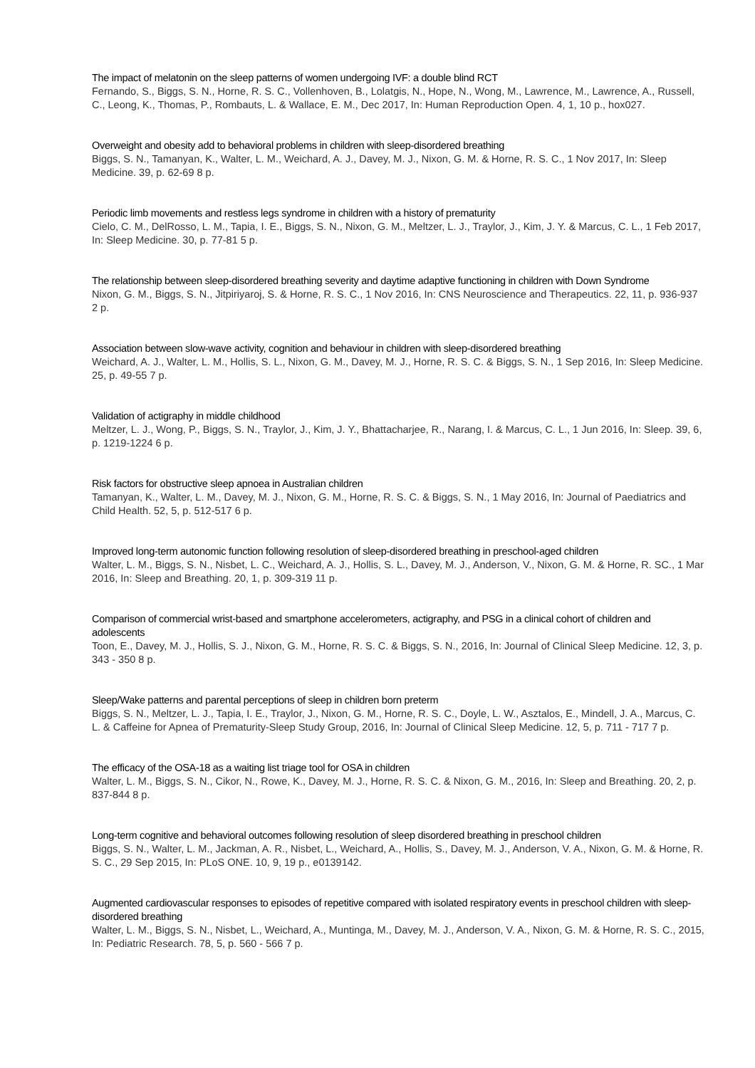The impact of melatonin on the sleep patterns of women undergoing IVF: a double blind RCT
Fernando, S., Biggs, S. N., Horne, R. S. C., Vollenhoven, B., Lolatgis, N., Hope, N., Wong, M., Lawrence, M., Lawrence, A., Russell, C., Leong, K., Thomas, P., Rombauts, L. & Wallace, E. M., Dec 2017, In: Human Reproduction Open. 4, 1, 10 p., hox027.
Overweight and obesity add to behavioral problems in children with sleep-disordered breathing
Biggs, S. N., Tamanyan, K., Walter, L. M., Weichard, A. J., Davey, M. J., Nixon, G. M. & Horne, R. S. C., 1 Nov 2017, In: Sleep Medicine. 39, p. 62-69 8 p.
Periodic limb movements and restless legs syndrome in children with a history of prematurity
Cielo, C. M., DelRosso, L. M., Tapia, I. E., Biggs, S. N., Nixon, G. M., Meltzer, L. J., Traylor, J., Kim, J. Y. & Marcus, C. L., 1 Feb 2017, In: Sleep Medicine. 30, p. 77-81 5 p.
The relationship between sleep-disordered breathing severity and daytime adaptive functioning in children with Down Syndrome
Nixon, G. M., Biggs, S. N., Jitpiriyaroj, S. & Horne, R. S. C., 1 Nov 2016, In: CNS Neuroscience and Therapeutics. 22, 11, p. 936-937 2 p.
Association between slow-wave activity, cognition and behaviour in children with sleep-disordered breathing
Weichard, A. J., Walter, L. M., Hollis, S. L., Nixon, G. M., Davey, M. J., Horne, R. S. C. & Biggs, S. N., 1 Sep 2016, In: Sleep Medicine. 25, p. 49-55 7 p.
Validation of actigraphy in middle childhood
Meltzer, L. J., Wong, P., Biggs, S. N., Traylor, J., Kim, J. Y., Bhattacharjee, R., Narang, I. & Marcus, C. L., 1 Jun 2016, In: Sleep. 39, 6, p. 1219-1224 6 p.
Risk factors for obstructive sleep apnoea in Australian children
Tamanyan, K., Walter, L. M., Davey, M. J., Nixon, G. M., Horne, R. S. C. & Biggs, S. N., 1 May 2016, In: Journal of Paediatrics and Child Health. 52, 5, p. 512-517 6 p.
Improved long-term autonomic function following resolution of sleep-disordered breathing in preschool-aged children
Walter, L. M., Biggs, S. N., Nisbet, L. C., Weichard, A. J., Hollis, S. L., Davey, M. J., Anderson, V., Nixon, G. M. & Horne, R. SC., 1 Mar 2016, In: Sleep and Breathing. 20, 1, p. 309-319 11 p.
Comparison of commercial wrist-based and smartphone accelerometers, actigraphy, and PSG in a clinical cohort of children and adolescents
Toon, E., Davey, M. J., Hollis, S. J., Nixon, G. M., Horne, R. S. C. & Biggs, S. N., 2016, In: Journal of Clinical Sleep Medicine. 12, 3, p. 343 - 350 8 p.
Sleep/Wake patterns and parental perceptions of sleep in children born preterm
Biggs, S. N., Meltzer, L. J., Tapia, I. E., Traylor, J., Nixon, G. M., Horne, R. S. C., Doyle, L. W., Asztalos, E., Mindell, J. A., Marcus, C. L. & Caffeine for Apnea of Prematurity-Sleep Study Group, 2016, In: Journal of Clinical Sleep Medicine. 12, 5, p. 711 - 717 7 p.
The efficacy of the OSA-18 as a waiting list triage tool for OSA in children
Walter, L. M., Biggs, S. N., Cikor, N., Rowe, K., Davey, M. J., Horne, R. S. C. & Nixon, G. M., 2016, In: Sleep and Breathing. 20, 2, p. 837-844 8 p.
Long-term cognitive and behavioral outcomes following resolution of sleep disordered breathing in preschool children
Biggs, S. N., Walter, L. M., Jackman, A. R., Nisbet, L., Weichard, A., Hollis, S., Davey, M. J., Anderson, V. A., Nixon, G. M. & Horne, R. S. C., 29 Sep 2015, In: PLoS ONE. 10, 9, 19 p., e0139142.
Augmented cardiovascular responses to episodes of repetitive compared with isolated respiratory events in preschool children with sleep-disordered breathing
Walter, L. M., Biggs, S. N., Nisbet, L., Weichard, A., Muntinga, M., Davey, M. J., Anderson, V. A., Nixon, G. M. & Horne, R. S. C., 2015, In: Pediatric Research. 78, 5, p. 560 - 566 7 p.